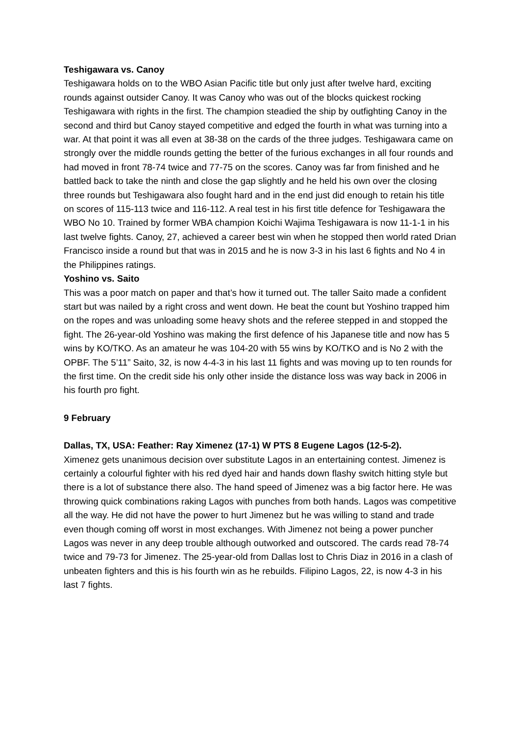Teshigawara vs. Canoy
Teshigawara holds on to the WBO Asian Pacific title but only just after twelve hard, exciting rounds against outsider Canoy. It was Canoy who was out of the blocks quickest rocking Teshigawara with rights in the first. The champion steadied the ship by outfighting Canoy in the second and third but Canoy stayed competitive and edged the fourth in what was turning into a war. At that point it was all even at 38-38 on the cards of the three judges. Teshigawara came on strongly over the middle rounds getting the better of the furious exchanges in all four rounds and had moved in front 78-74 twice and 77-75 on the scores. Canoy was far from finished and he battled back to take the ninth and close the gap slightly and he held his own over the closing three rounds but Teshigawara also fought hard and in the end just did enough to retain his title on scores of 115-113 twice and 116-112. A real test in his first title defence for Teshigawara the WBO No 10. Trained by former WBA champion Koichi Wajima Teshigawara is now 11-1-1 in his last twelve fights. Canoy, 27, achieved a career best win when he stopped then world rated Drian Francisco inside a round but that was in 2015 and he is now 3-3 in his last 6 fights and No 4 in the Philippines ratings.
Yoshino vs. Saito
This was a poor match on paper and that’s how it turned out. The taller Saito made a confident start but was nailed by a right cross and went down. He beat the count but Yoshino trapped him on the ropes and was unloading some heavy shots and the referee stepped in and stopped the fight. The 26-year-old Yoshino was making the first defence of his Japanese title and now has 5 wins by KO/TKO. As an amateur he was 104-20 with 55 wins by KO/TKO and is No 2 with the OPBF. The 5’11” Saito, 32, is now 4-4-3 in his last 11 fights and was moving up to ten rounds for the first time. On the credit side his only other inside the distance loss was way back in 2006 in his fourth pro fight.
9 February
Dallas, TX, USA: Feather: Ray Ximenez (17-1) W PTS 8 Eugene Lagos (12-5-2).
Ximenez gets unanimous decision over substitute Lagos in an entertaining contest. Jimenez is certainly a colourful fighter with his red dyed hair and hands down flashy switch hitting style but there is a lot of substance there also. The hand speed of Jimenez was a big factor here. He was throwing quick combinations raking Lagos with punches from both hands. Lagos was competitive all the way. He did not have the power to hurt Jimenez but he was willing to stand and trade even though coming off worst in most exchanges. With Jimenez not being a power puncher Lagos was never in any deep trouble although outworked and outscored. The cards read 78-74 twice and 79-73 for Jimenez. The 25-year-old from Dallas lost to Chris Diaz in 2016 in a clash of unbeaten fighters and this is his fourth win as he rebuilds. Filipino Lagos, 22, is now 4-3 in his last 7 fights.